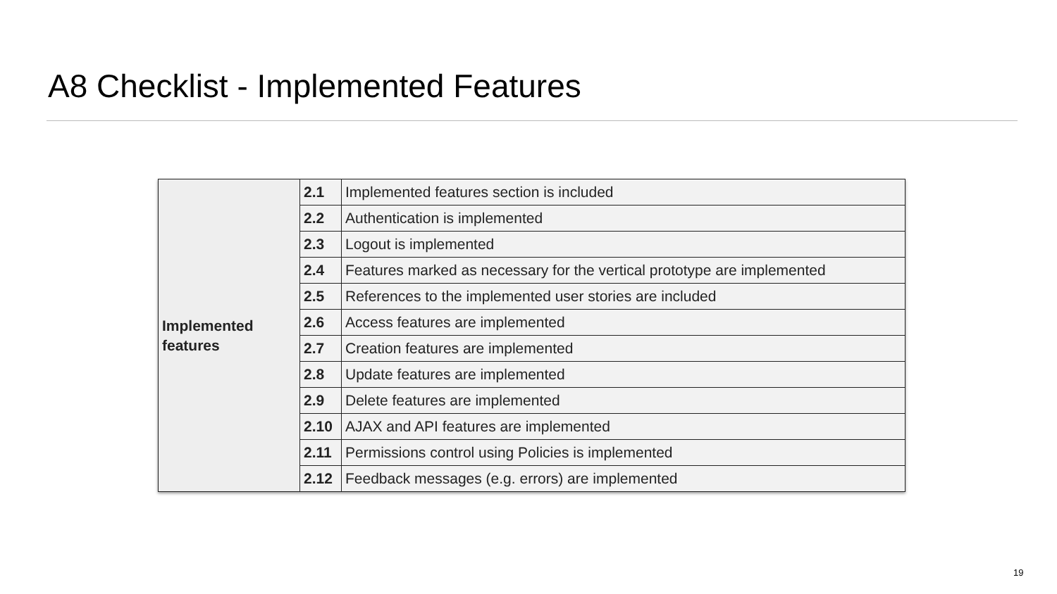A8 Checklist - Implemented Features
| Implemented features | 2.1 | Implemented features section is included |
| | 2.2 | Authentication is implemented |
| | 2.3 | Logout is implemented |
| | 2.4 | Features marked as necessary for the vertical prototype are implemented |
| | 2.5 | References to the implemented user stories are included |
| | 2.6 | Access features are implemented |
| | 2.7 | Creation features are implemented |
| | 2.8 | Update features are implemented |
| | 2.9 | Delete features are implemented |
| | 2.10 | AJAX and API features are implemented |
| | 2.11 | Permissions control using Policies is implemented |
| | 2.12 | Feedback messages (e.g. errors) are implemented |
19